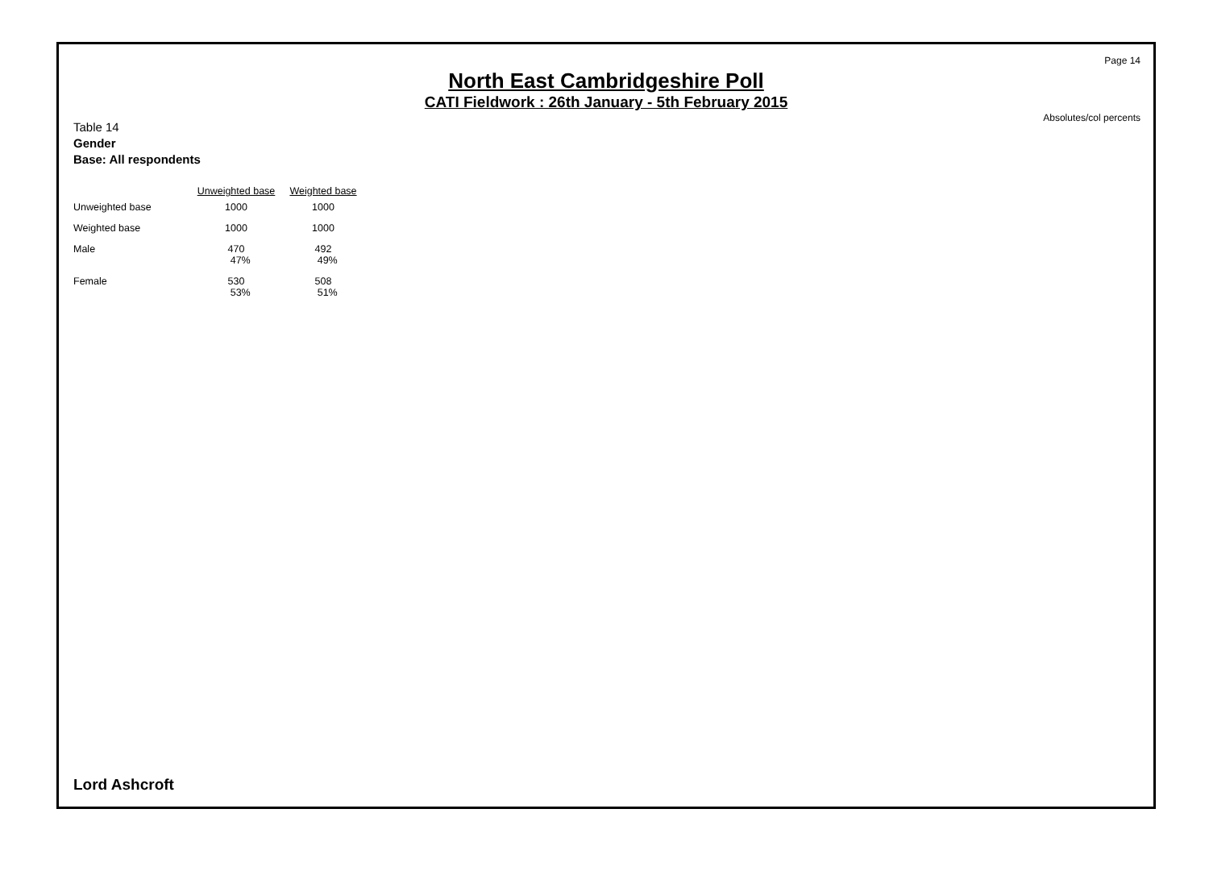Page 14
North East Cambridgeshire Poll
CATI Fieldwork : 26th January - 5th February 2015
Absolutes/col percents
Table 14
Gender
Base: All respondents
| | Unweighted base | Weighted base |
| --- | --- | --- |
| Unweighted base | 1000 | 1000 |
| Weighted base | 1000 | 1000 |
| Male | 470 47% | 492 49% |
| Female | 530 53% | 508 51% |
Lord Ashcroft